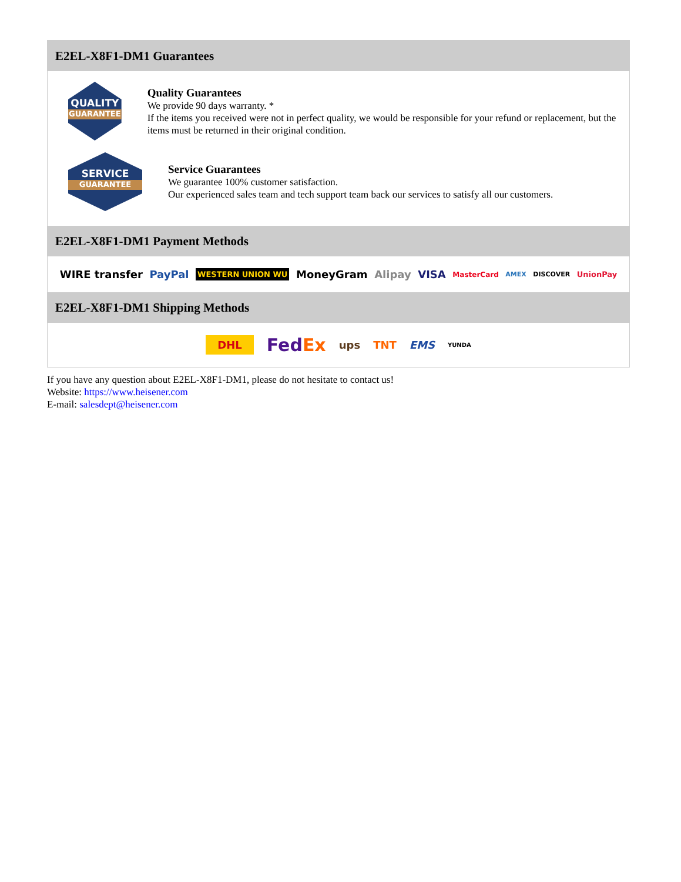E2EL-X8F1-DM1 Guarantees
QUALITY
GUARANTEE
Quality Guarantees
We provide 90 days warranty. *
If the items you received were not in perfect quality, we would be responsible for your refund or replacement, but the items must be returned in their original condition.
SERVICE
GUARANTEE
Service Guarantees
We guarantee 100% customer satisfaction.
Our experienced sales team and tech support team back our services to satisfy all our customers.
E2EL-X8F1-DM1 Payment Methods
WIRE transfer PayPal WESTERN UNION WU MoneyGram Alipay VISA MasterCard AMEX DISCOVER UnionPay
E2EL-X8F1-DM1 Shipping Methods
DHL FedEx ups TNT EMS YUNDA
If you have any question about E2EL-X8F1-DM1, please do not hesitate to contact us!
Website: https://www.heisener.com
E-mail: salesdept@heisener.com